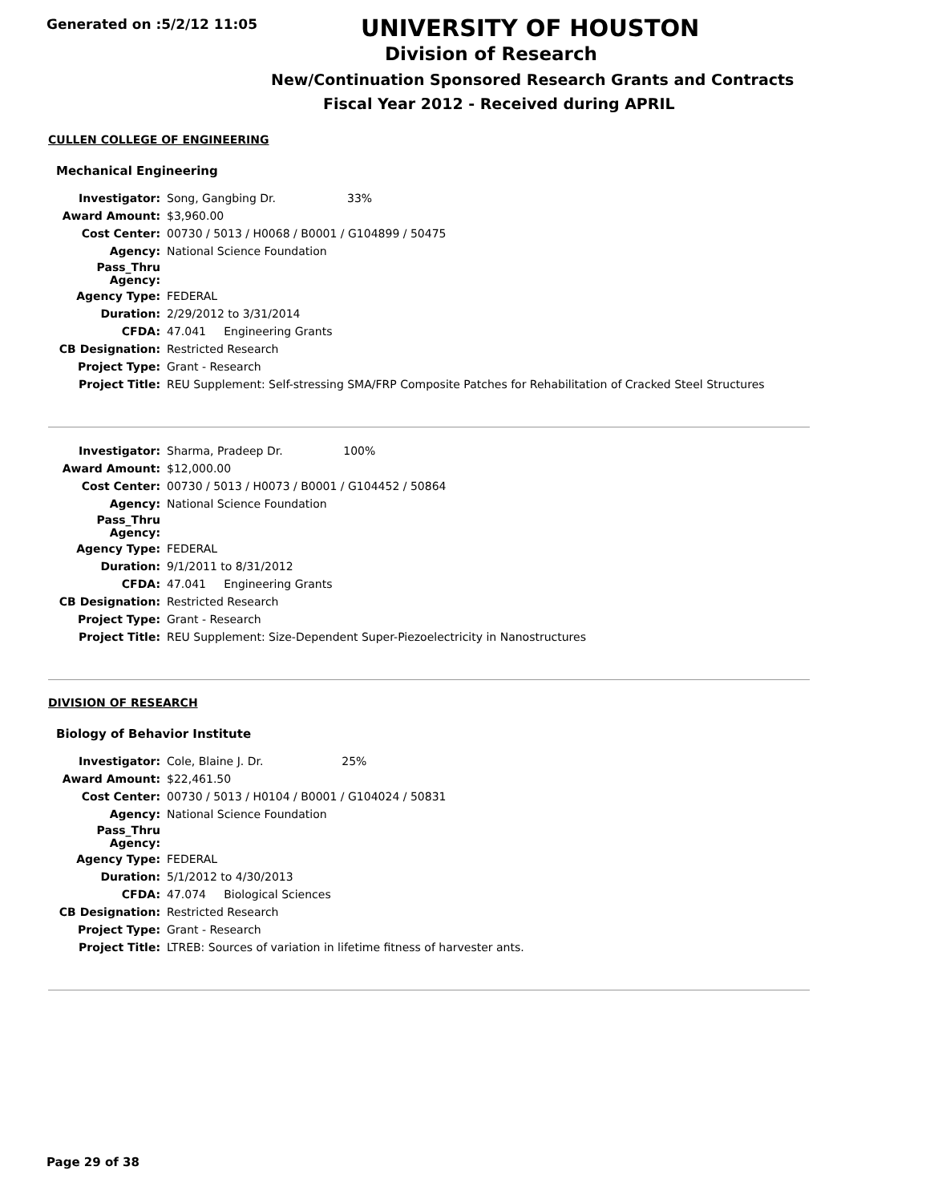Generated on :5/2/12 11:05
UNIVERSITY OF HOUSTON
Division of Research
New/Continuation Sponsored Research Grants and Contracts
Fiscal Year 2012 - Received during APRIL
CULLEN COLLEGE OF ENGINEERING
Mechanical Engineering
| Investigator: | Song, Gangbing Dr. 33% |
| Award Amount: | $3,960.00 |
| Cost Center: | 00730 / 5013 / H0068 / B0001 / G104899 / 50475 |
| Agency: | National Science Foundation |
| Pass_Thru Agency: | |
| Agency Type: | FEDERAL |
| Duration: | 2/29/2012 to 3/31/2014 |
| CFDA: | 47.041 Engineering Grants |
| CB Designation: | Restricted Research |
| Project Type: | Grant - Research |
| Project Title: | REU Supplement: Self-stressing SMA/FRP Composite Patches for Rehabilitation of Cracked Steel Structures |
| Investigator: | Sharma, Pradeep Dr. 100% |
| Award Amount: | $12,000.00 |
| Cost Center: | 00730 / 5013 / H0073 / B0001 / G104452 / 50864 |
| Agency: | National Science Foundation |
| Pass_Thru Agency: | |
| Agency Type: | FEDERAL |
| Duration: | 9/1/2011 to 8/31/2012 |
| CFDA: | 47.041 Engineering Grants |
| CB Designation: | Restricted Research |
| Project Type: | Grant - Research |
| Project Title: | REU Supplement: Size-Dependent Super-Piezoelectricity in Nanostructures |
DIVISION OF RESEARCH
Biology of Behavior Institute
| Investigator: | Cole, Blaine J. Dr. 25% |
| Award Amount: | $22,461.50 |
| Cost Center: | 00730 / 5013 / H0104 / B0001 / G104024 / 50831 |
| Agency: | National Science Foundation |
| Pass_Thru Agency: | |
| Agency Type: | FEDERAL |
| Duration: | 5/1/2012 to 4/30/2013 |
| CFDA: | 47.074 Biological Sciences |
| CB Designation: | Restricted Research |
| Project Type: | Grant - Research |
| Project Title: | LTREB: Sources of variation in lifetime fitness of harvester ants. |
Page 29 of 38